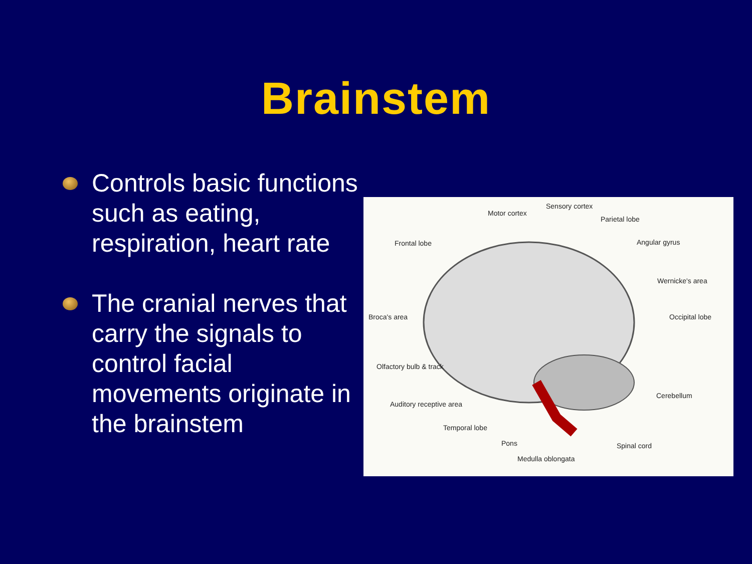Brainstem
Controls basic functions such as eating, respiration, heart rate
The cranial nerves that carry the signals to control facial movements originate in the brainstem
Motor cortex
Sensory cortex
Parietal lobe
Frontal lobe Angular gyrus
Wernicke's area
Broca's area Occipital lobe
Olfactory bulb & track
Cerebellum
Auditory receptive area
Temporal lobe
Pons Spinal cord
Medulla oblongata